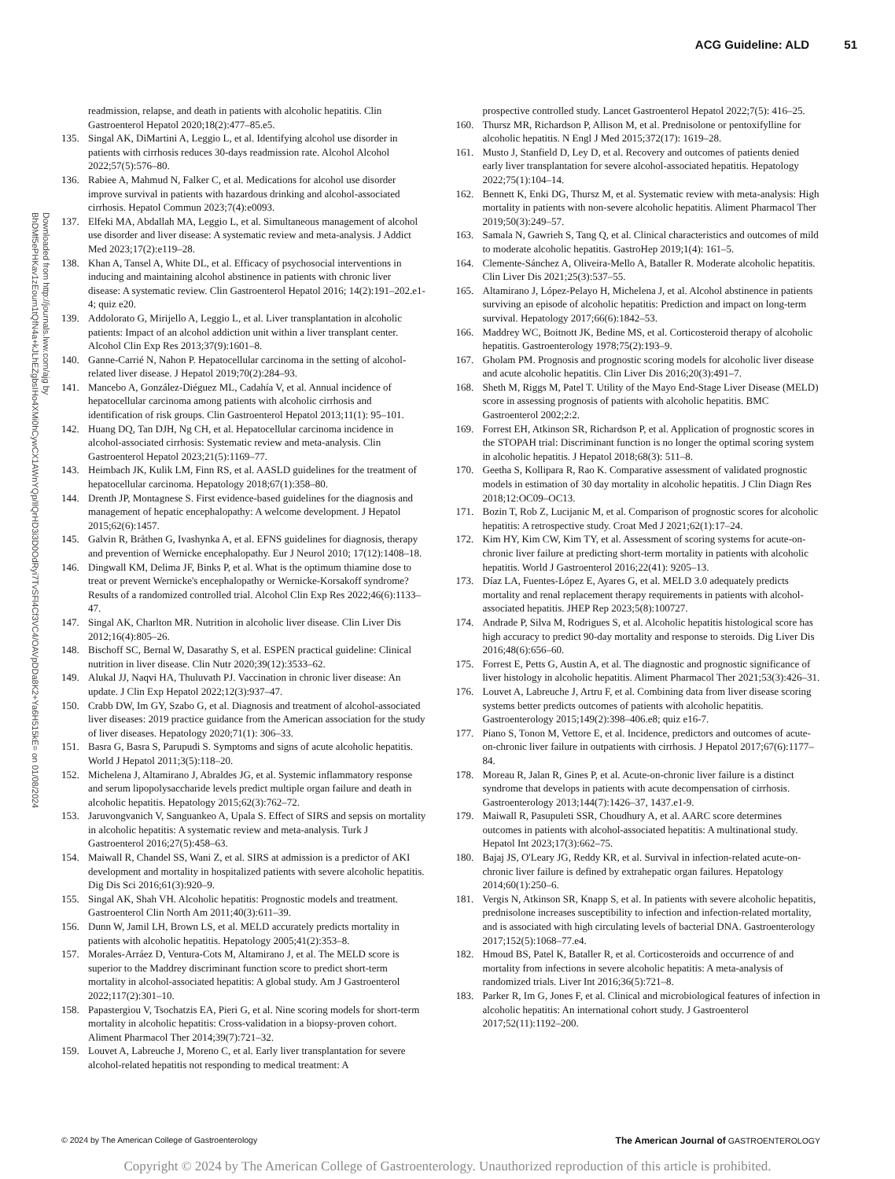ACG Guideline: ALD 51
Downloaded from http://journals.lww.com/ajg by BhDMf5ePHKav1zEoum1tQfN4a+kJLhEZgbsIHo4XMi0hCywCX1AWnYQp/IlQrHD3i3D0OdRyi7TvSFl4Cf3VC4/OAVpDDa8K2+Ya6H515kE= on 01/08/2024
readmission, relapse, and death in patients with alcoholic hepatitis. Clin Gastroenterol Hepatol 2020;18(2):477–85.e5.
135. Singal AK, DiMartini A, Leggio L, et al. Identifying alcohol use disorder in patients with cirrhosis reduces 30-days readmission rate. Alcohol Alcohol 2022;57(5):576–80.
136. Rabiee A, Mahmud N, Falker C, et al. Medications for alcohol use disorder improve survival in patients with hazardous drinking and alcohol-associated cirrhosis. Hepatol Commun 2023;7(4):e0093.
137. Elfeki MA, Abdallah MA, Leggio L, et al. Simultaneous management of alcohol use disorder and liver disease: A systematic review and meta-analysis. J Addict Med 2023;17(2):e119–28.
138. Khan A, Tansel A, White DL, et al. Efficacy of psychosocial interventions in inducing and maintaining alcohol abstinence in patients with chronic liver disease: A systematic review. Clin Gastroenterol Hepatol 2016; 14(2):191–202.e1-4; quiz e20.
139. Addolorato G, Mirijello A, Leggio L, et al. Liver transplantation in alcoholic patients: Impact of an alcohol addiction unit within a liver transplant center. Alcohol Clin Exp Res 2013;37(9):1601–8.
140. Ganne-Carrié N, Nahon P. Hepatocellular carcinoma in the setting of alcohol-related liver disease. J Hepatol 2019;70(2):284–93.
141. Mancebo A, González-Diéguez ML, Cadahía V, et al. Annual incidence of hepatocellular carcinoma among patients with alcoholic cirrhosis and identification of risk groups. Clin Gastroenterol Hepatol 2013;11(1): 95–101.
142. Huang DQ, Tan DJH, Ng CH, et al. Hepatocellular carcinoma incidence in alcohol-associated cirrhosis: Systematic review and meta-analysis. Clin Gastroenterol Hepatol 2023;21(5):1169–77.
143. Heimbach JK, Kulik LM, Finn RS, et al. AASLD guidelines for the treatment of hepatocellular carcinoma. Hepatology 2018;67(1):358–80.
144. Drenth JP, Montagnese S. First evidence-based guidelines for the diagnosis and management of hepatic encephalopathy: A welcome development. J Hepatol 2015;62(6):1457.
145. Galvin R, Bråthen G, Ivashynka A, et al. EFNS guidelines for diagnosis, therapy and prevention of Wernicke encephalopathy. Eur J Neurol 2010; 17(12):1408–18.
146. Dingwall KM, Delima JF, Binks P, et al. What is the optimum thiamine dose to treat or prevent Wernicke's encephalopathy or Wernicke-Korsakoff syndrome? Results of a randomized controlled trial. Alcohol Clin Exp Res 2022;46(6):1133–47.
147. Singal AK, Charlton MR. Nutrition in alcoholic liver disease. Clin Liver Dis 2012;16(4):805–26.
148. Bischoff SC, Bernal W, Dasarathy S, et al. ESPEN practical guideline: Clinical nutrition in liver disease. Clin Nutr 2020;39(12):3533–62.
149. Alukal JJ, Naqvi HA, Thuluvath PJ. Vaccination in chronic liver disease: An update. J Clin Exp Hepatol 2022;12(3):937–47.
150. Crabb DW, Im GY, Szabo G, et al. Diagnosis and treatment of alcohol-associated liver diseases: 2019 practice guidance from the American association for the study of liver diseases. Hepatology 2020;71(1): 306–33.
151. Basra G, Basra S, Parupudi S. Symptoms and signs of acute alcoholic hepatitis. World J Hepatol 2011;3(5):118–20.
152. Michelena J, Altamirano J, Abraldes JG, et al. Systemic inflammatory response and serum lipopolysaccharide levels predict multiple organ failure and death in alcoholic hepatitis. Hepatology 2015;62(3):762–72.
153. Jaruvongvanich V, Sanguankeo A, Upala S. Effect of SIRS and sepsis on mortality in alcoholic hepatitis: A systematic review and meta-analysis. Turk J Gastroenterol 2016;27(5):458–63.
154. Maiwall R, Chandel SS, Wani Z, et al. SIRS at admission is a predictor of AKI development and mortality in hospitalized patients with severe alcoholic hepatitis. Dig Dis Sci 2016;61(3):920–9.
155. Singal AK, Shah VH. Alcoholic hepatitis: Prognostic models and treatment. Gastroenterol Clin North Am 2011;40(3):611–39.
156. Dunn W, Jamil LH, Brown LS, et al. MELD accurately predicts mortality in patients with alcoholic hepatitis. Hepatology 2005;41(2):353–8.
157. Morales-Arráez D, Ventura-Cots M, Altamirano J, et al. The MELD score is superior to the Maddrey discriminant function score to predict short-term mortality in alcohol-associated hepatitis: A global study. Am J Gastroenterol 2022;117(2):301–10.
158. Papastergiou V, Tsochatzis EA, Pieri G, et al. Nine scoring models for short-term mortality in alcoholic hepatitis: Cross-validation in a biopsy-proven cohort. Aliment Pharmacol Ther 2014;39(7):721–32.
159. Louvet A, Labreuche J, Moreno C, et al. Early liver transplantation for severe alcohol-related hepatitis not responding to medical treatment: A
prospective controlled study. Lancet Gastroenterol Hepatol 2022;7(5): 416–25.
160. Thursz MR, Richardson P, Allison M, et al. Prednisolone or pentoxifylline for alcoholic hepatitis. N Engl J Med 2015;372(17): 1619–28.
161. Musto J, Stanfield D, Ley D, et al. Recovery and outcomes of patients denied early liver transplantation for severe alcohol-associated hepatitis. Hepatology 2022;75(1):104–14.
162. Bennett K, Enki DG, Thursz M, et al. Systematic review with meta-analysis: High mortality in patients with non-severe alcoholic hepatitis. Aliment Pharmacol Ther 2019;50(3):249–57.
163. Samala N, Gawrieh S, Tang Q, et al. Clinical characteristics and outcomes of mild to moderate alcoholic hepatitis. GastroHep 2019;1(4): 161–5.
164. Clemente-Sánchez A, Oliveira-Mello A, Bataller R. Moderate alcoholic hepatitis. Clin Liver Dis 2021;25(3):537–55.
165. Altamirano J, López-Pelayo H, Michelena J, et al. Alcohol abstinence in patients surviving an episode of alcoholic hepatitis: Prediction and impact on long-term survival. Hepatology 2017;66(6):1842–53.
166. Maddrey WC, Boitnott JK, Bedine MS, et al. Corticosteroid therapy of alcoholic hepatitis. Gastroenterology 1978;75(2):193–9.
167. Gholam PM. Prognosis and prognostic scoring models for alcoholic liver disease and acute alcoholic hepatitis. Clin Liver Dis 2016;20(3):491–7.
168. Sheth M, Riggs M, Patel T. Utility of the Mayo End-Stage Liver Disease (MELD) score in assessing prognosis of patients with alcoholic hepatitis. BMC Gastroenterol 2002;2:2.
169. Forrest EH, Atkinson SR, Richardson P, et al. Application of prognostic scores in the STOPAH trial: Discriminant function is no longer the optimal scoring system in alcoholic hepatitis. J Hepatol 2018;68(3): 511–8.
170. Geetha S, Kollipara R, Rao K. Comparative assessment of validated prognostic models in estimation of 30 day mortality in alcoholic hepatitis. J Clin Diagn Res 2018;12:OC09–OC13.
171. Bozin T, Rob Z, Lucijanic M, et al. Comparison of prognostic scores for alcoholic hepatitis: A retrospective study. Croat Med J 2021;62(1):17–24.
172. Kim HY, Kim CW, Kim TY, et al. Assessment of scoring systems for acute-on-chronic liver failure at predicting short-term mortality in patients with alcoholic hepatitis. World J Gastroenterol 2016;22(41): 9205–13.
173. Díaz LA, Fuentes-López E, Ayares G, et al. MELD 3.0 adequately predicts mortality and renal replacement therapy requirements in patients with alcohol-associated hepatitis. JHEP Rep 2023;5(8):100727.
174. Andrade P, Silva M, Rodrigues S, et al. Alcoholic hepatitis histological score has high accuracy to predict 90-day mortality and response to steroids. Dig Liver Dis 2016;48(6):656–60.
175. Forrest E, Petts G, Austin A, et al. The diagnostic and prognostic significance of liver histology in alcoholic hepatitis. Aliment Pharmacol Ther 2021;53(3):426–31.
176. Louvet A, Labreuche J, Artru F, et al. Combining data from liver disease scoring systems better predicts outcomes of patients with alcoholic hepatitis. Gastroenterology 2015;149(2):398–406.e8; quiz e16-7.
177. Piano S, Tonon M, Vettore E, et al. Incidence, predictors and outcomes of acute-on-chronic liver failure in outpatients with cirrhosis. J Hepatol 2017;67(6):1177–84.
178. Moreau R, Jalan R, Gines P, et al. Acute-on-chronic liver failure is a distinct syndrome that develops in patients with acute decompensation of cirrhosis. Gastroenterology 2013;144(7):1426–37, 1437.e1-9.
179. Maiwall R, Pasupuleti SSR, Choudhury A, et al. AARC score determines outcomes in patients with alcohol-associated hepatitis: A multinational study. Hepatol Int 2023;17(3):662–75.
180. Bajaj JS, O'Leary JG, Reddy KR, et al. Survival in infection-related acute-on-chronic liver failure is defined by extrahepatic organ failures. Hepatology 2014;60(1):250–6.
181. Vergis N, Atkinson SR, Knapp S, et al. In patients with severe alcoholic hepatitis, prednisolone increases susceptibility to infection and infection-related mortality, and is associated with high circulating levels of bacterial DNA. Gastroenterology 2017;152(5):1068–77.e4.
182. Hmoud BS, Patel K, Bataller R, et al. Corticosteroids and occurrence of and mortality from infections in severe alcoholic hepatitis: A meta-analysis of randomized trials. Liver Int 2016;36(5):721–8.
183. Parker R, Im G, Jones F, et al. Clinical and microbiological features of infection in alcoholic hepatitis: An international cohort study. J Gastroenterol 2017;52(11):1192–200.
© 2024 by The American College of Gastroenterology The American Journal of GASTROENTEROLOGY
Copyright © 2024 by The American College of Gastroenterology. Unauthorized reproduction of this article is prohibited.